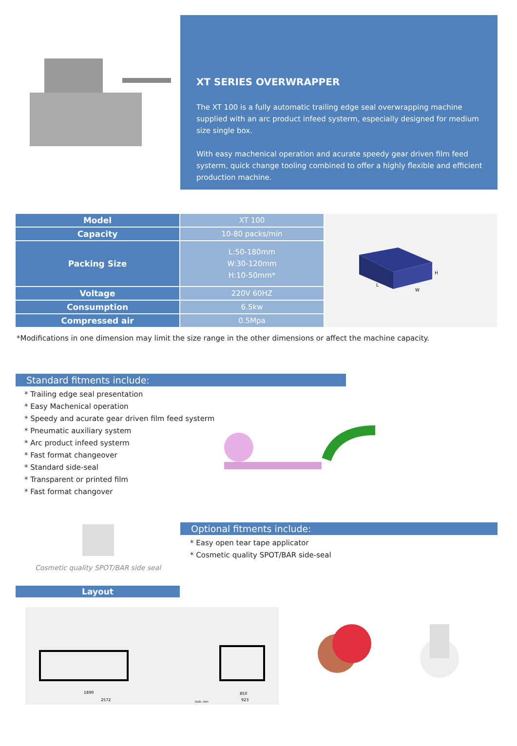XT SERIES OVERWRAPPER
The XT 100 is a fully automatic trailing edge seal overwrapping machine supplied with an arc product infeed systerm, especially designed for medium size single box.
With easy machenical operation and acurate speedy gear driven film feed systerm, quick change tooling combined to offer a highly flexible and efficient production machine.
| Model | XT 100 | H L W |
| Capacity | 10-80 packs/min | |
| Packing Size | L:50-180mm W:30-120mm H:10-50mm* | |
| Voltage | 220V 60HZ | |
| Consumption | 6.5kw | |
| Compressed air | 0.5Mpa | |
*Modifications in one dimension may limit the size range in the other dimensions or affect the machine capacity.
Standard fitments include:
* Trailing edge seal presentation
* Easy Machenical operation
* Speedy and acurate gear driven film feed systerm
* Pneumatic auxiliary system
* Arc product infeed systerm
* Fast format changeover
* Standard side-seal
* Transparent or printed film
* Fast format changover
Cosmetic quality SPOT/BAR side seal
Optional fitments include:
* Easy open tear tape applicator
* Cosmetic quality SPOT/BAR side-seal
Layout
1890
2572
850
923
Unit: mm